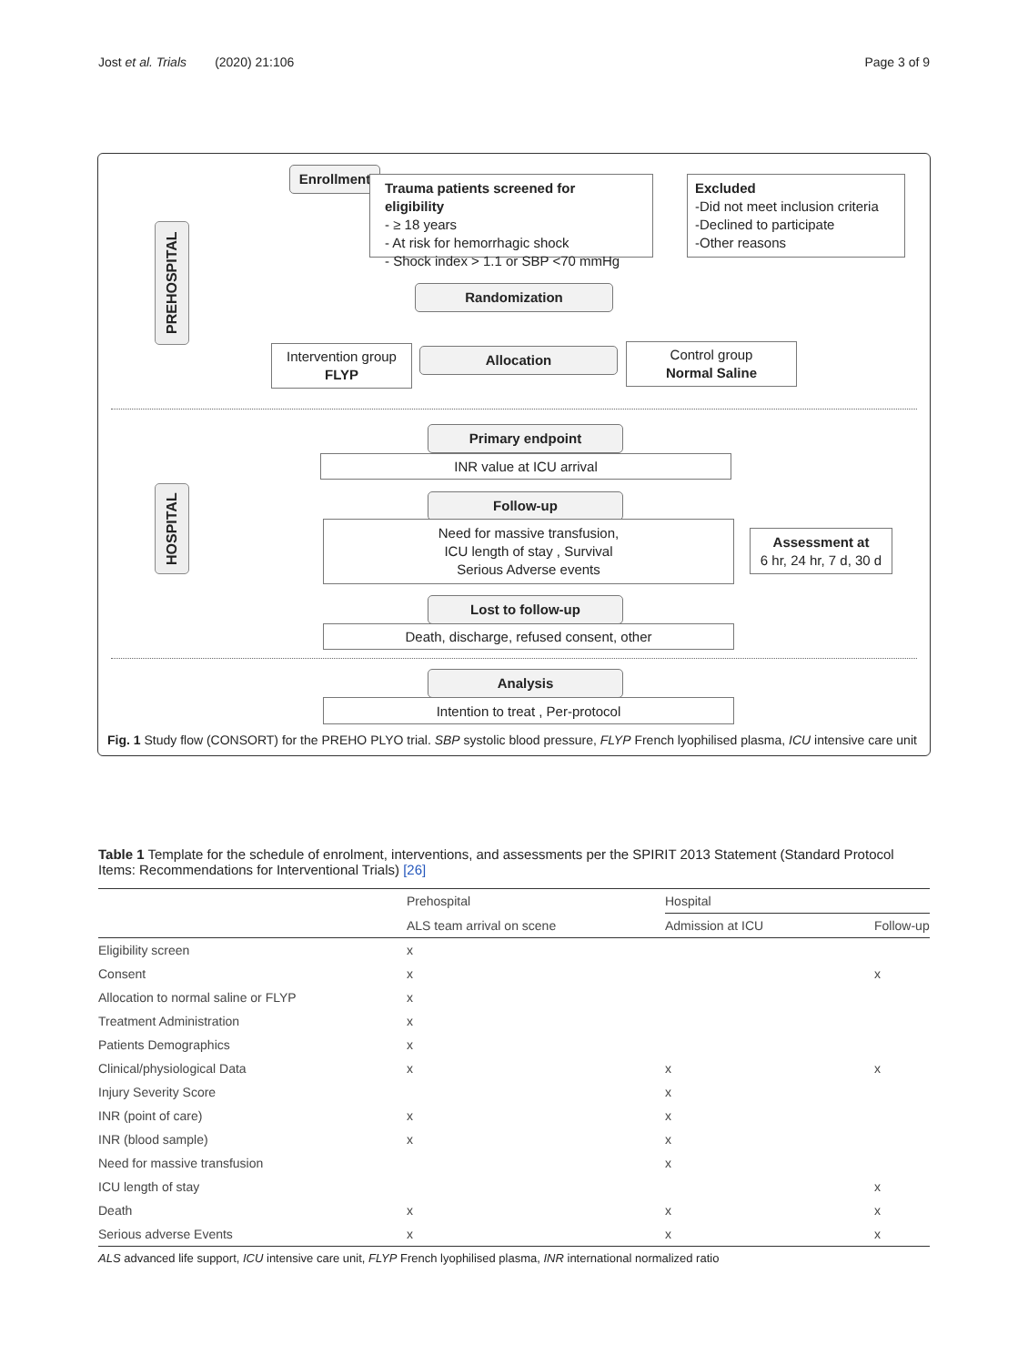Jost et al. Trials (2020) 21:106 Page 3 of 9
PREHOSPITAL
HOSPITAL
Enrollment
Trauma patients screened for eligibility
- ≥ 18 years
- At risk for hemorrhagic shock
- Shock index > 1.1 or SBP <70 mmHg
Excluded
-Did not meet inclusion criteria
-Declined to participate
-Other reasons
Randomization
Intervention group
FLYP
Allocation
Control group
Normal Saline
Primary endpoint
INR value at ICU arrival
Follow-up
Need for massive transfusion,
ICU length of stay , Survival
Serious Adverse events
Assessment at
6 hr, 24 hr, 7 d, 30 d
Lost to follow-up
Death, discharge, refused consent, other
Analysis
Intention to treat , Per-protocol
Fig. 1 Study flow (CONSORT) for the PREHO PLYO trial. SBP systolic blood pressure, FLYP French lyophilised plasma, ICU intensive care unit
Table 1 Template for the schedule of enrolment, interventions, and assessments per the SPIRIT 2013 Statement (Standard Protocol Items: Recommendations for Interventional Trials) [26]
| | Prehospital | Hospital | |
| --- | --- | --- | --- |
| | ALS team arrival on scene | Admission at ICU | Follow-up |
| Eligibility screen | x | | |
| Consent | x | | x |
| Allocation to normal saline or FLYP | x | | |
| Treatment Administration | x | | |
| Patients Demographics | x | | |
| Clinical/physiological Data | x | x | x |
| Injury Severity Score | | x | |
| INR (point of care) | x | x | |
| INR (blood sample) | x | x | |
| Need for massive transfusion | | x | |
| ICU length of stay | | | x |
| Death | x | x | x |
| Serious adverse Events | x | x | x |
ALS advanced life support, ICU intensive care unit, FLYP French lyophilised plasma, INR international normalized ratio